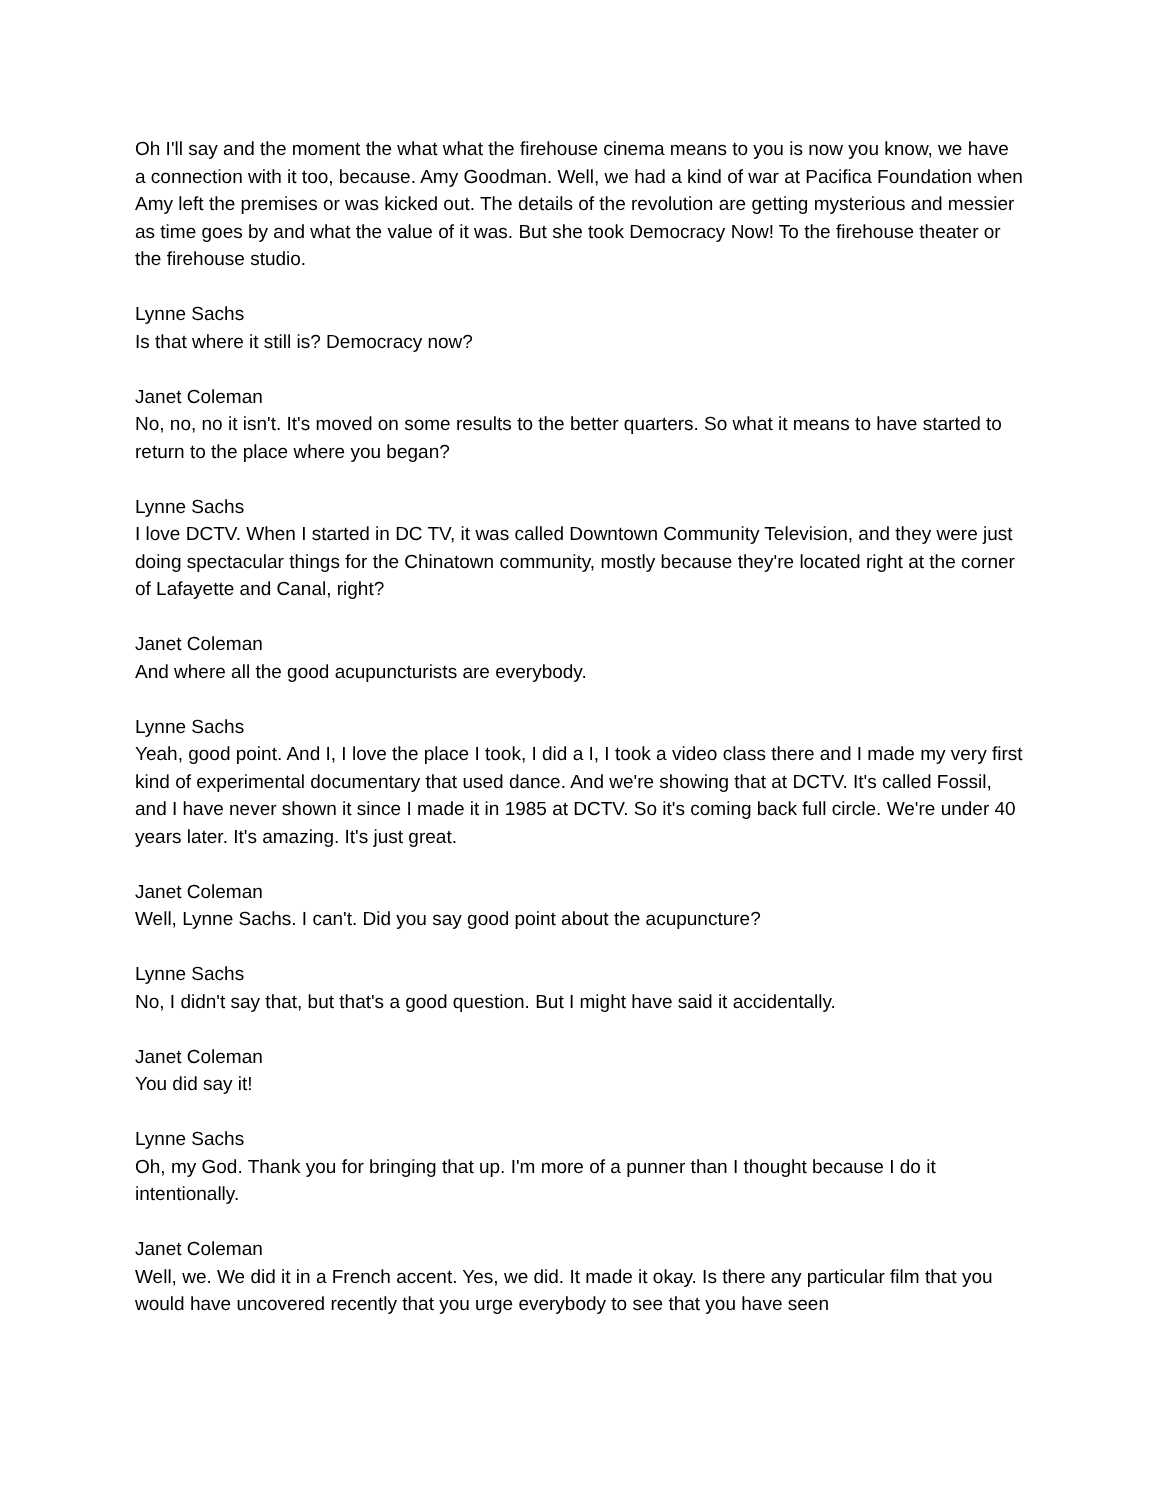Oh I'll say and the moment the what what the firehouse cinema means to you is now you know, we have a connection with it too, because. Amy Goodman. Well, we had a kind of war at Pacifica Foundation when Amy left the premises or was kicked out. The details of the revolution are getting mysterious and messier as time goes by and what the value of it was. But she took Democracy Now! To the firehouse theater or the firehouse studio.
Lynne Sachs
Is that where it still is? Democracy now?
Janet Coleman
No, no, no it isn't. It's moved on some results to the better quarters. So what it means to have started to return to the place where you began?
Lynne Sachs
I love DCTV. When I started in DC TV, it was called Downtown Community Television, and they were just doing spectacular things for the Chinatown community, mostly because they're located right at the corner of Lafayette and Canal, right?
Janet Coleman
And where all the good acupuncturists are everybody.
Lynne Sachs
Yeah, good point. And I, I love the place I took, I did a I, I took a video class there and I made my very first kind of experimental documentary that used dance. And we're showing that at DCTV. It's called Fossil, and I have never shown it since I made it in 1985 at DCTV. So it's coming back full circle. We're under 40 years later. It's amazing. It's just great.
Janet Coleman
Well, Lynne Sachs. I can't. Did you say good point about the acupuncture?
Lynne Sachs
No, I didn't say that, but that's a good question. But I might have said it accidentally.
Janet Coleman
You did say it!
Lynne Sachs
Oh, my God. Thank you for bringing that up. I'm more of a punner than I thought because I do it intentionally.
Janet Coleman
Well, we. We did it in a French accent. Yes, we did. It made it okay. Is there any particular film that you would have uncovered recently that you urge everybody to see that you have seen